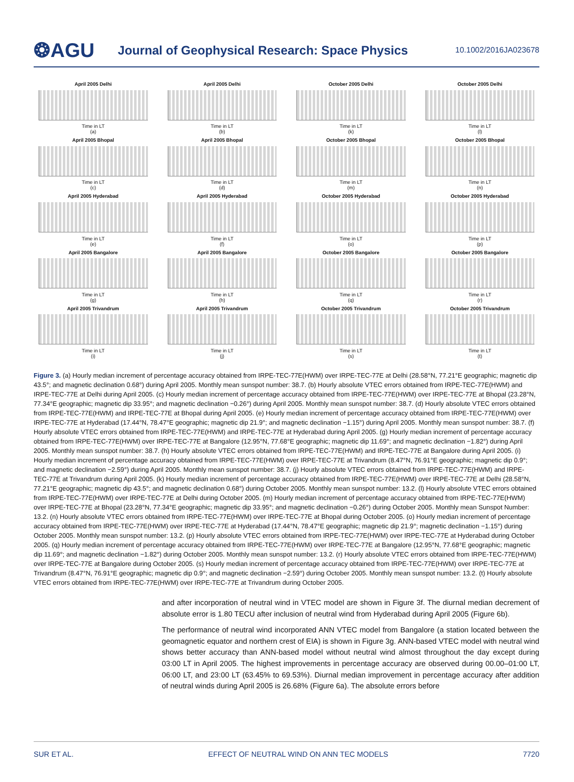❂AGU
Journal of Geophysical Research: Space Physics
10.1002/2016JA023678
April 2005 Delhi
Time in LT
(a)
April 2005 Delhi
Time in LT
(b)
October 2005 Delhi
Time in LT
(k)
October 2005 Delhi
Time in LT
(l)
April 2005 Bhopal
Time in LT
(c)
April 2005 Bhopal
Time in LT
(d)
October 2005 Bhopal
Time in LT
(m)
October 2005 Bhopal
Time in LT
(n)
April 2005 Hyderabad
Time in LT
(e)
April 2005 Hyderabad
Time in LT
(f)
October 2005 Hyderabad
Time in LT
(o)
October 2005 Hyderabad
Time in LT
(p)
April 2005 Bangalore
Time in LT
(g)
April 2005 Bangalore
Time in LT
(h)
October 2005 Bangalore
Time in LT
(q)
October 2005 Bangalore
Time in LT
(r)
April 2005 Trivandrum
Time in LT
(i)
April 2005 Trivandrum
Time in LT
(j)
October 2005 Trivandrum
Time in LT
(s)
October 2005 Trivandrum
Time in LT
(t)
Figure 3. (a) Hourly median increment of percentage accuracy obtained from IRPE-TEC-77E(HWM) over IRPE-TEC-77E at Delhi (28.58°N, 77.21°E geographic; magnetic dip 43.5°; and magnetic declination 0.68°) during April 2005. Monthly mean sunspot number: 38.7. (b) Hourly absolute VTEC errors obtained from IRPE-TEC-77E(HWM) and IRPE-TEC-77E at Delhi during April 2005. (c) Hourly median increment of percentage accuracy obtained from IRPE-TEC-77E(HWM) over IRPE-TEC-77E at Bhopal (23.28°N, 77.34°E geographic; magnetic dip 33.95°; and magnetic declination −0.26°) during April 2005. Monthly mean sunspot number: 38.7. (d) Hourly absolute VTEC errors obtained from IRPE-TEC-77E(HWM) and IRPE-TEC-77E at Bhopal during April 2005. (e) Hourly median increment of percentage accuracy obtained from IRPE-TEC-77E(HWM) over IRPE-TEC-77E at Hyderabad (17.44°N, 78.47°E geographic; magnetic dip 21.9°; and magnetic declination −1.15°) during April 2005. Monthly mean sunspot number: 38.7. (f) Hourly absolute VTEC errors obtained from IRPE-TEC-77E(HWM) and IRPE-TEC-77E at Hyderabad during April 2005. (g) Hourly median increment of percentage accuracy obtained from IRPE-TEC-77E(HWM) over IRPE-TEC-77E at Bangalore (12.95°N, 77.68°E geographic; magnetic dip 11.69°; and magnetic declination −1.82°) during April 2005. Monthly mean sunspot number: 38.7. (h) Hourly absolute VTEC errors obtained from IRPE-TEC-77E(HWM) and IRPE-TEC-77E at Bangalore during April 2005. (i) Hourly median increment of percentage accuracy obtained from IRPE-TEC-77E(HWM) over IRPE-TEC-77E at Trivandrum (8.47°N, 76.91°E geographic; magnetic dip 0.9°; and magnetic declination −2.59°) during April 2005. Monthly mean sunspot number: 38.7. (j) Hourly absolute VTEC errors obtained from IRPE-TEC-77E(HWM) and IRPE-TEC-77E at Trivandrum during April 2005. (k) Hourly median increment of percentage accuracy obtained from IRPE-TEC-77E(HWM) over IRPE-TEC-77E at Delhi (28.58°N, 77.21°E geographic; magnetic dip 43.5°; and magnetic declination 0.68°) during October 2005. Monthly mean sunspot number: 13.2. (l) Hourly absolute VTEC errors obtained from IRPE-TEC-77E(HWM) over IRPE-TEC-77E at Delhi during October 2005. (m) Hourly median increment of percentage accuracy obtained from IRPE-TEC-77E(HWM) over IRPE-TEC-77E at Bhopal (23.28°N, 77.34°E geographic; magnetic dip 33.95°; and magnetic declination −0.26°) during October 2005. Monthly mean Sunspot Number: 13.2. (n) Hourly absolute VTEC errors obtained from IRPE-TEC-77E(HWM) over IRPE-TEC-77E at Bhopal during October 2005. (o) Hourly median increment of percentage accuracy obtained from IRPE-TEC-77E(HWM) over IRPE-TEC-77E at Hyderabad (17.44°N, 78.47°E geographic; magnetic dip 21.9°; magnetic declination −1.15°) during October 2005. Monthly mean sunspot number: 13.2. (p) Hourly absolute VTEC errors obtained from IRPE-TEC-77E(HWM) over IRPE-TEC-77E at Hyderabad during October 2005. (q) Hourly median increment of percentage accuracy obtained from IRPE-TEC-77E(HWM) over IRPE-TEC-77E at Bangalore (12.95°N, 77.68°E geographic; magnetic dip 11.69°; and magnetic declination −1.82°) during October 2005. Monthly mean sunspot number: 13.2. (r) Hourly absolute VTEC errors obtained from IRPE-TEC-77E(HWM) over IRPE-TEC-77E at Bangalore during October 2005. (s) Hourly median increment of percentage accuracy obtained from IRPE-TEC-77E(HWM) over IRPE-TEC-77E at Trivandrum (8.47°N, 76.91°E geographic; magnetic dip 0.9°; and magnetic declination −2.59°) during October 2005. Monthly mean sunspot number: 13.2. (t) Hourly absolute VTEC errors obtained from IRPE-TEC-77E(HWM) over IRPE-TEC-77E at Trivandrum during October 2005.
and after incorporation of neutral wind in VTEC model are shown in Figure 3f. The diurnal median decrement of absolute error is 1.80 TECU after inclusion of neutral wind from Hyderabad during April 2005 (Figure 6b).
The performance of neutral wind incorporated ANN VTEC model from Bangalore (a station located between the geomagnetic equator and northern crest of EIA) is shown in Figure 3g. ANN-based VTEC model with neutral wind shows better accuracy than ANN-based model without neutral wind almost throughout the day except during 03:00 LT in April 2005. The highest improvements in percentage accuracy are observed during 00.00–01:00 LT, 06:00 LT, and 23:00 LT (63.45% to 69.53%). Diurnal median improvement in percentage accuracy after addition of neutral winds during April 2005 is 26.68% (Figure 6a). The absolute errors before
SUR ET AL. EFFECT OF NEUTRAL WIND ON ANN TEC MODELS 7720